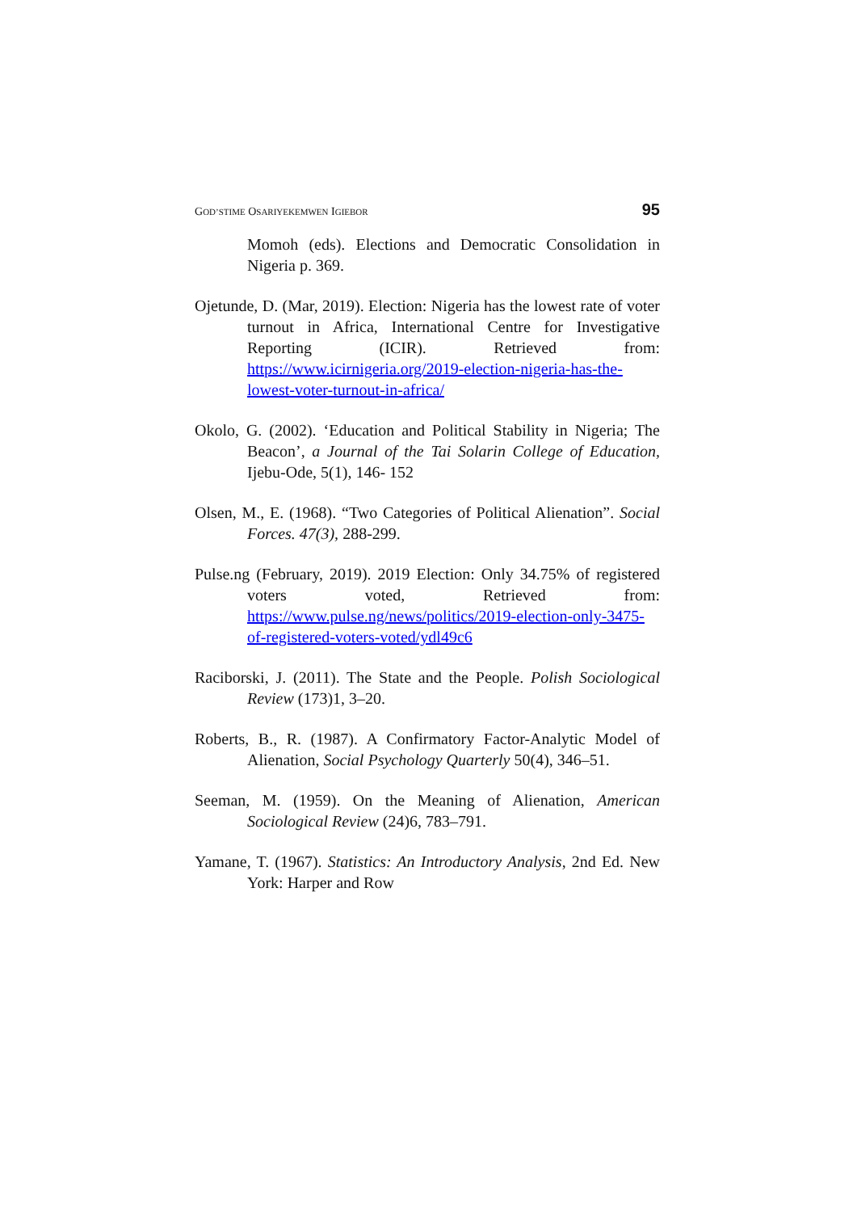GOD’STIME OSARIYEKEMWEN IGIEBOR 95
Momoh (eds). Elections and Democratic Consolidation in Nigeria p. 369.
Ojetunde, D. (Mar, 2019). Election: Nigeria has the lowest rate of voter turnout in Africa, International Centre for Investigative Reporting (ICIR). Retrieved from: https://www.icirnigeria.org/2019-election-nigeria-has-the-lowest-voter-turnout-in-africa/
Okolo, G. (2002). ‘Education and Political Stability in Nigeria; The Beacon’, a Journal of the Tai Solarin College of Education, Ijebu-Ode, 5(1), 146- 152
Olsen, M., E. (1968). “Two Categories of Political Alienation”. Social Forces. 47(3), 288-299.
Pulse.ng (February, 2019). 2019 Election: Only 34.75% of registered voters voted, Retrieved from: https://www.pulse.ng/news/politics/2019-election-only-3475-of-registered-voters-voted/ydl49c6
Raciborski, J. (2011). The State and the People. Polish Sociological Review (173)1, 3–20.
Roberts, B., R. (1987). A Confirmatory Factor-Analytic Model of Alienation, Social Psychology Quarterly 50(4), 346–51.
Seeman, M. (1959). On the Meaning of Alienation, American Sociological Review (24)6, 783–791.
Yamane, T. (1967). Statistics: An Introductory Analysis, 2nd Ed. New York: Harper and Row